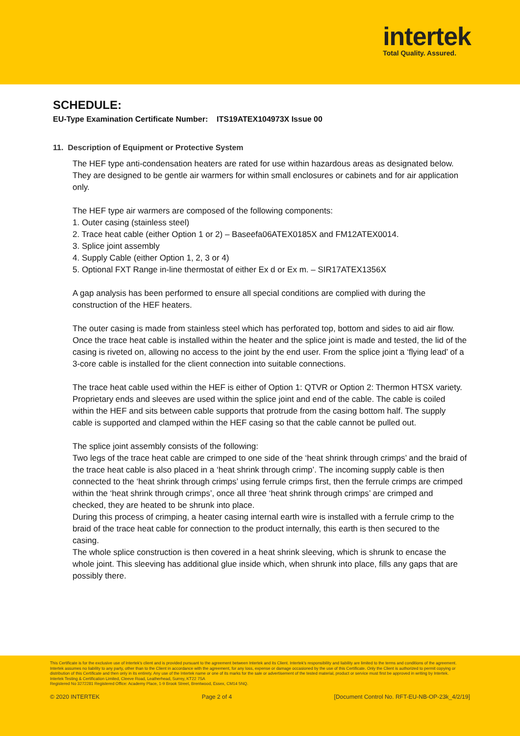intertek
Total Quality. Assured.
SCHEDULE:
EU-Type Examination Certificate Number: ITS19ATEX104973X Issue 00
11. Description of Equipment or Protective System
The HEF type anti-condensation heaters are rated for use within hazardous areas as designated below. They are designed to be gentle air warmers for within small enclosures or cabinets and for air application only.
The HEF type air warmers are composed of the following components:
1. Outer casing (stainless steel)
2. Trace heat cable (either Option 1 or 2) – Baseefa06ATEX0185X and FM12ATEX0014.
3. Splice joint assembly
4. Supply Cable (either Option 1, 2, 3 or 4)
5. Optional FXT Range in-line thermostat of either Ex d or Ex m. – SIR17ATEX1356X
A gap analysis has been performed to ensure all special conditions are complied with during the construction of the HEF heaters.
The outer casing is made from stainless steel which has perforated top, bottom and sides to aid air flow. Once the trace heat cable is installed within the heater and the splice joint is made and tested, the lid of the casing is riveted on, allowing no access to the joint by the end user. From the splice joint a ‘flying lead’ of a 3-core cable is installed for the client connection into suitable connections.
The trace heat cable used within the HEF is either of Option 1: QTVR or Option 2: Thermon HTSX variety. Proprietary ends and sleeves are used within the splice joint and end of the cable. The cable is coiled within the HEF and sits between cable supports that protrude from the casing bottom half. The supply cable is supported and clamped within the HEF casing so that the cable cannot be pulled out.
The splice joint assembly consists of the following:
Two legs of the trace heat cable are crimped to one side of the ‘heat shrink through crimps’ and the braid of the trace heat cable is also placed in a ‘heat shrink through crimp’. The incoming supply cable is then connected to the ‘heat shrink through crimps’ using ferrule crimps first, then the ferrule crimps are crimped within the ‘heat shrink through crimps’, once all three ‘heat shrink through crimps’ are crimped and checked, they are heated to be shrunk into place.
During this process of crimping, a heater casing internal earth wire is installed with a ferrule crimp to the braid of the trace heat cable for connection to the product internally, this earth is then secured to the casing.
The whole splice construction is then covered in a heat shrink sleeving, which is shrunk to encase the whole joint. This sleeving has additional glue inside which, when shrunk into place, fills any gaps that are possibly there.
This Certificate is for the exclusive use of Intertek's client and is provided pursuant to the agreement between Intertek and its Client. Intertek's responsibility and liability are limited to the terms and conditions of the agreement. Intertek assumes no liability to any party, other than to the Client in accordance with the agreement, for any loss, expense or damage occasioned by the use of this Certificate. Only the Client is authorized to permit copying or distribution of this Certificate and then only in its entirety. Any use of the Intertek name or one of its marks for the sale or advertisement of the tested material, product or service must first be approved in writing by Intertek.
Intertek Testing & Certification Limited, Cleeve Road, Leatherhead, Surrey, KT22 7SA
Registered No 3272281 Registered Office: Academy Place, 1-9 Brook Street, Brentwood, Essex, CM14 5NQ.
© 2020 INTERTEK Page 2 of 4 [Document Control No. RFT-EU-NB-OP-23k_4/2/19]